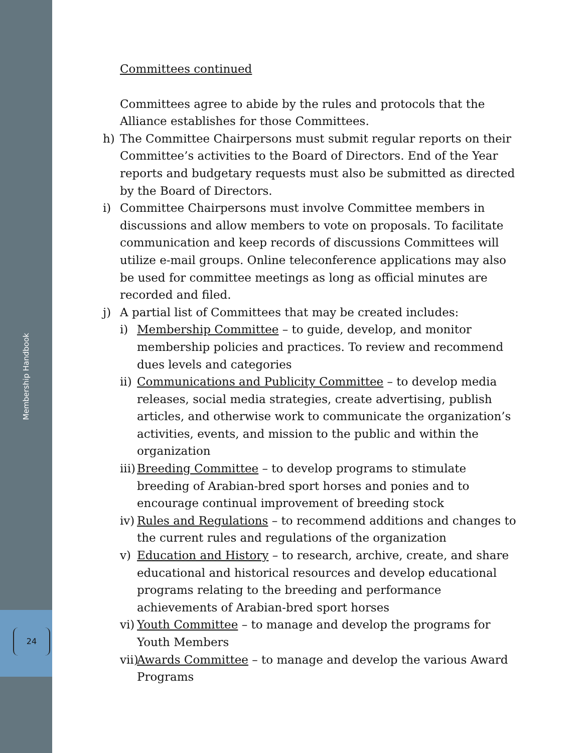Membership Handbook
24
Committees continued
Committees agree to abide by the rules and protocols that the Alliance establishes for those Committees.
h) The Committee Chairpersons must submit regular reports on their Committee’s activities to the Board of Directors. End of the Year reports and budgetary requests must also be submitted as directed by the Board of Directors.
i) Committee Chairpersons must involve Committee members in discussions and allow members to vote on proposals. To facilitate communication and keep records of discussions Committees will utilize e-mail groups. Online teleconference applications may also be used for committee meetings as long as official minutes are recorded and filed.
j) A partial list of Committees that may be created includes:
i) Membership Committee – to guide, develop, and monitor membership policies and practices. To review and recommend dues levels and categories
ii) Communications and Publicity Committee – to develop media releases, social media strategies, create advertising, publish articles, and otherwise work to communicate the organization’s activities, events, and mission to the public and within the organization
iii) Breeding Committee – to develop programs to stimulate breeding of Arabian-bred sport horses and ponies and to encourage continual improvement of breeding stock
iv) Rules and Regulations – to recommend additions and changes to the current rules and regulations of the organization
v) Education and History – to research, archive, create, and share educational and historical resources and develop educational programs relating to the breeding and performance achievements of Arabian-bred sport horses
vi) Youth Committee – to manage and develop the programs for Youth Members
vii) Awards Committee – to manage and develop the various Award Programs